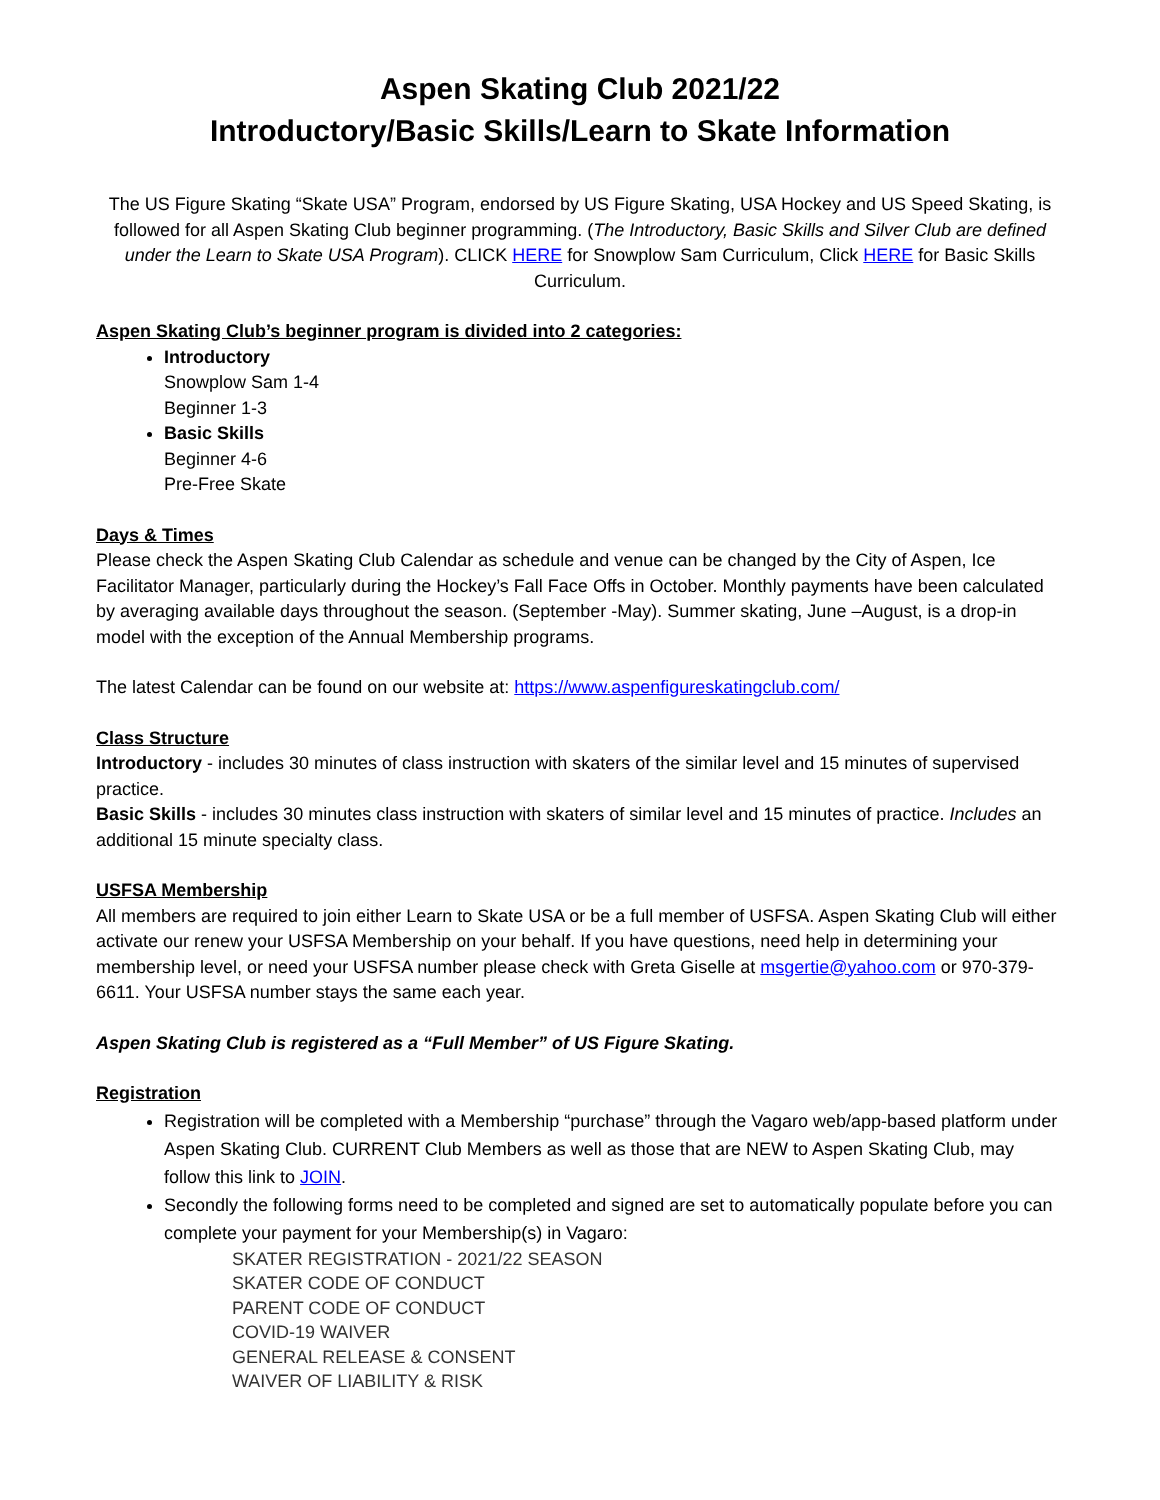Aspen Skating Club 2021/22
Introductory/Basic Skills/Learn to Skate Information
The US Figure Skating “Skate USA” Program, endorsed by US Figure Skating, USA Hockey and US Speed Skating, is followed for all Aspen Skating Club beginner programming. (The Introductory, Basic Skills and Silver Club are defined under the Learn to Skate USA Program). CLICK HERE for Snowplow Sam Curriculum, Click HERE for Basic Skills Curriculum.
Aspen Skating Club’s beginner program is divided into 2 categories:
Introductory
Snowplow Sam 1-4
Beginner 1-3
Basic Skills
Beginner 4-6
Pre-Free Skate
Days & Times
Please check the Aspen Skating Club Calendar as schedule and venue can be changed by the City of Aspen, Ice Facilitator Manager, particularly during the Hockey’s Fall Face Offs in October. Monthly payments have been calculated by averaging available days throughout the season. (September -May). Summer skating, June –August, is a drop-in model with the exception of the Annual Membership programs.
The latest Calendar can be found on our website at: https://www.aspenfigureskatingclub.com/
Class Structure
Introductory - includes 30 minutes of class instruction with skaters of the similar level and 15 minutes of supervised practice.
Basic Skills - includes 30 minutes class instruction with skaters of similar level and 15 minutes of practice. Includes an additional 15 minute specialty class.
USFSA Membership
All members are required to join either Learn to Skate USA or be a full member of USFSA. Aspen Skating Club will either activate our renew your USFSA Membership on your behalf. If you have questions, need help in determining your membership level, or need your USFSA number please check with Greta Giselle at msgertie@yahoo.com or 970-379-6611. Your USFSA number stays the same each year.
Aspen Skating Club is registered as a “Full Member” of US Figure Skating.
Registration
Registration will be completed with a Membership “purchase” through the Vagaro web/app-based platform under Aspen Skating Club. CURRENT Club Members as well as those that are NEW to Aspen Skating Club, may follow this link to JOIN.
Secondly the following forms need to be completed and signed are set to automatically populate before you can complete your payment for your Membership(s) in Vagaro:
SKATER REGISTRATION - 2021/22 SEASON
SKATER CODE OF CONDUCT
PARENT CODE OF CONDUCT
COVID-19 WAIVER
GENERAL RELEASE & CONSENT
WAIVER OF LIABILITY & RISK